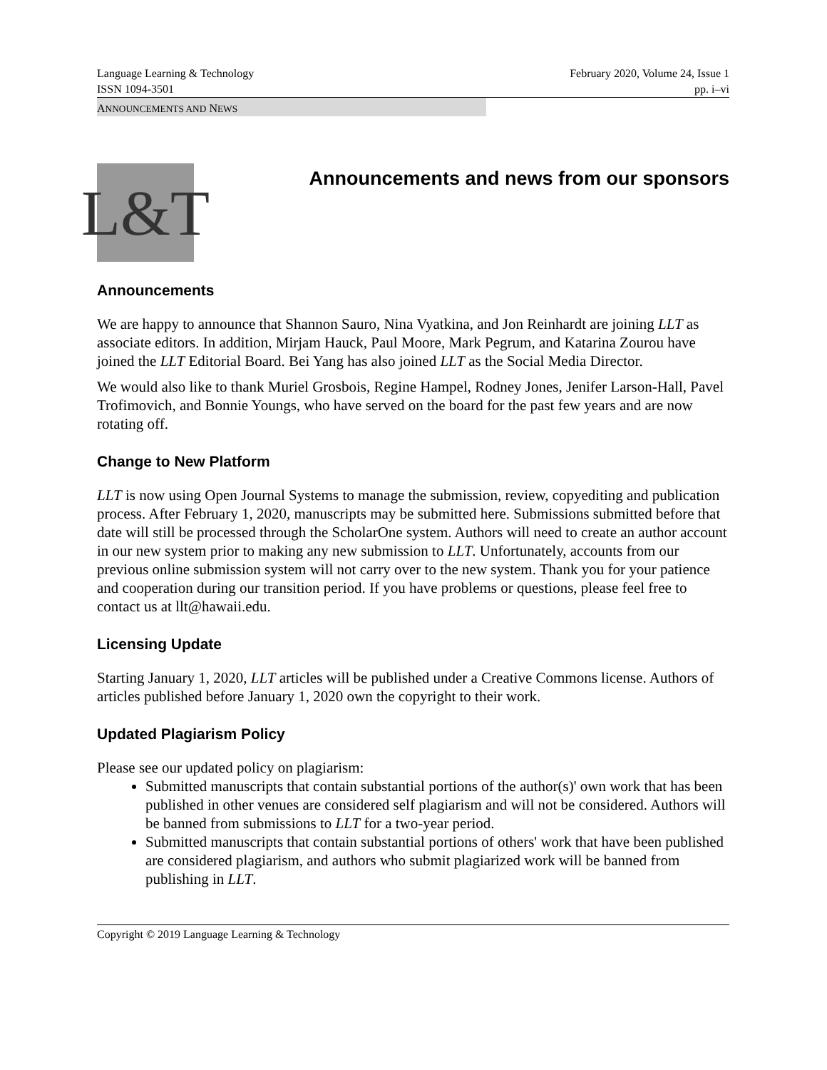Language Learning & Technology February 2020, Volume 24, Issue 1
ISSN 1094-3501 pp. i–vi
ANNOUNCEMENTS AND NEWS
L&T
Announcements and news from our sponsors
Announcements
We are happy to announce that Shannon Sauro, Nina Vyatkina, and Jon Reinhardt are joining LLT as associate editors. In addition, Mirjam Hauck, Paul Moore, Mark Pegrum, and Katarina Zourou have joined the LLT Editorial Board. Bei Yang has also joined LLT as the Social Media Director.
We would also like to thank Muriel Grosbois, Regine Hampel, Rodney Jones, Jenifer Larson-Hall, Pavel Trofimovich, and Bonnie Youngs, who have served on the board for the past few years and are now rotating off.
Change to New Platform
LLT is now using Open Journal Systems to manage the submission, review, copyediting and publication process. After February 1, 2020, manuscripts may be submitted here. Submissions submitted before that date will still be processed through the ScholarOne system. Authors will need to create an author account in our new system prior to making any new submission to LLT. Unfortunately, accounts from our previous online submission system will not carry over to the new system. Thank you for your patience and cooperation during our transition period. If you have problems or questions, please feel free to contact us at llt@hawaii.edu.
Licensing Update
Starting January 1, 2020, LLT articles will be published under a Creative Commons license. Authors of articles published before January 1, 2020 own the copyright to their work.
Updated Plagiarism Policy
Please see our updated policy on plagiarism:
Submitted manuscripts that contain substantial portions of the author(s)' own work that has been published in other venues are considered self plagiarism and will not be considered. Authors will be banned from submissions to LLT for a two-year period.
Submitted manuscripts that contain substantial portions of others' work that have been published are considered plagiarism, and authors who submit plagiarized work will be banned from publishing in LLT.
Copyright © 2019 Language Learning & Technology